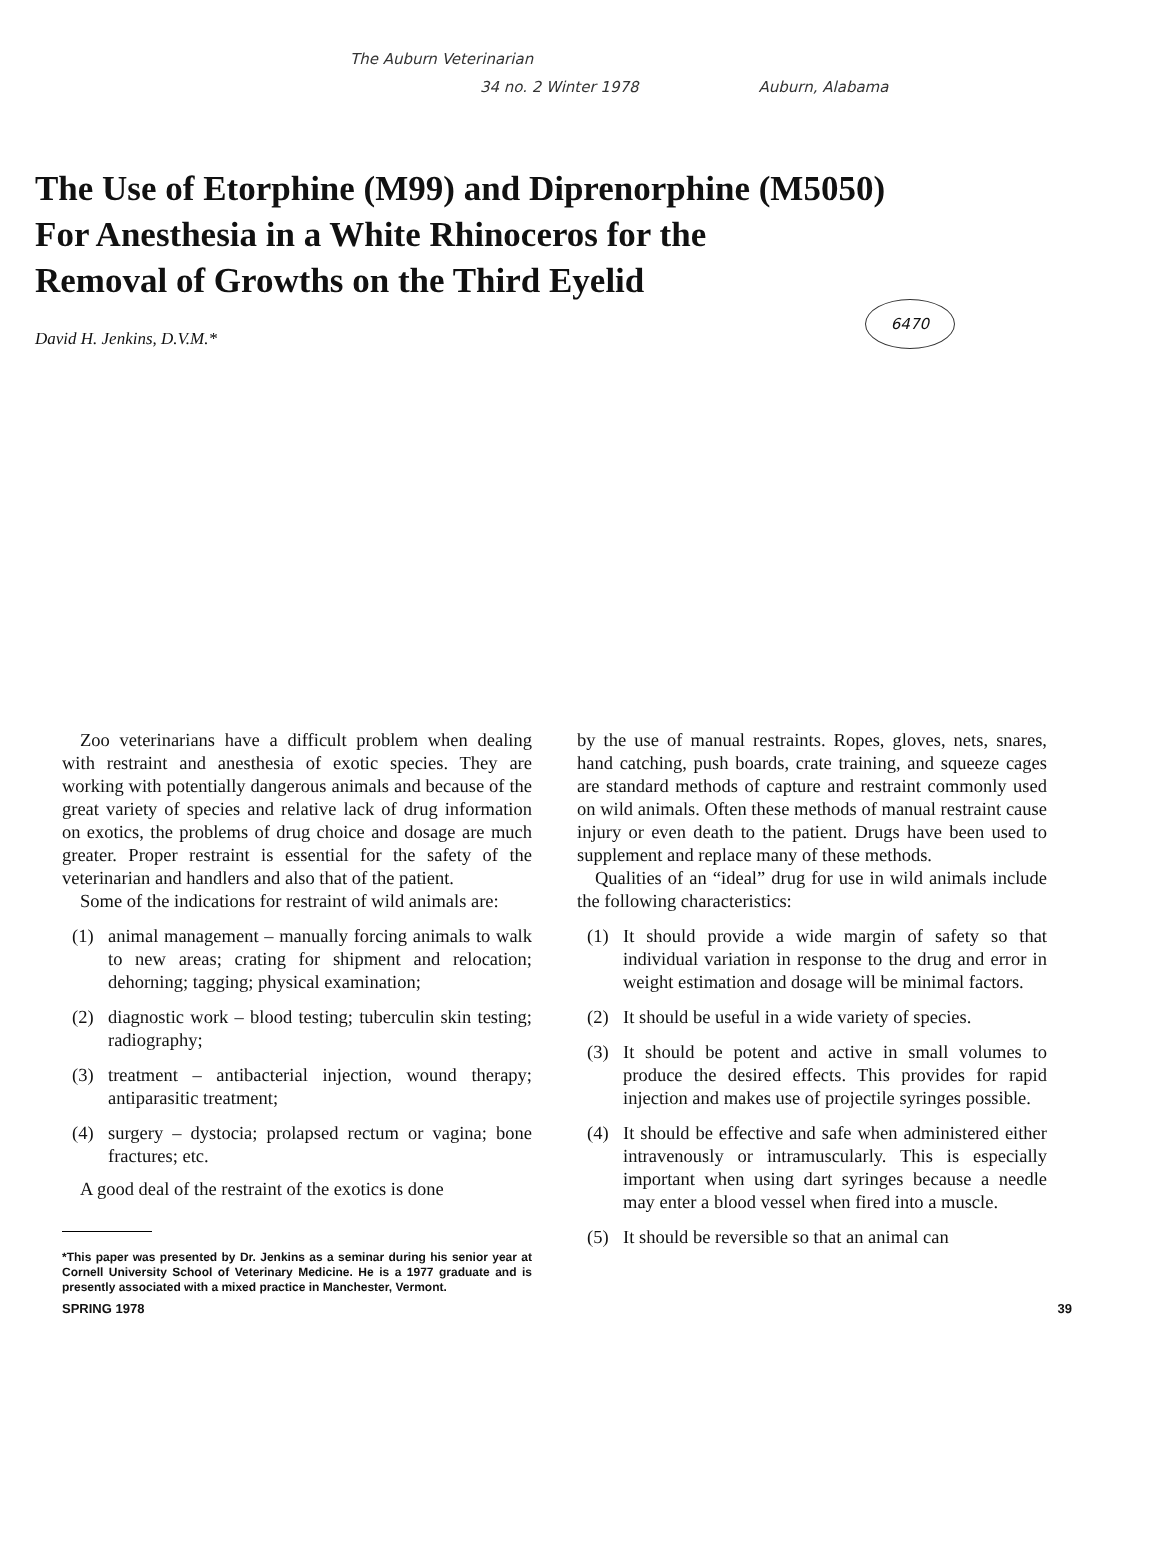The Auburn Veterinarian
34 no. 2 Winter 1978 Auburn, Alabama
The Use of Etorphine (M99) and Diprenorphine (M5050)
For Anesthesia in a White Rhinoceros for the
Removal of Growths on the Third Eyelid
David H. Jenkins, D.V.M.* 6470
Zoo veterinarians have a difficult problem when dealing with restraint and anesthesia of exotic species. They are working with potentially dangerous animals and because of the great variety of species and relative lack of drug information on exotics, the problems of drug choice and dosage are much greater. Proper restraint is essential for the safety of the veterinarian and handlers and also that of the patient.
Some of the indications for restraint of wild animals are:
(1) animal management – manually forcing animals to walk to new areas; crating for shipment and relocation; dehorning; tagging; physical examination;
(2) diagnostic work – blood testing; tuberculin skin testing; radiography;
(3) treatment – antibacterial injection, wound therapy; antiparasitic treatment;
(4) surgery – dystocia; prolapsed rectum or vagina; bone fractures; etc.
A good deal of the restraint of the exotics is done
*This paper was presented by Dr. Jenkins as a seminar during his senior year at Cornell University School of Veterinary Medicine. He is a 1977 graduate and is presently associated with a mixed practice in Manchester, Vermont.
by the use of manual restraints. Ropes, gloves, nets, snares, hand catching, push boards, crate training, and squeeze cages are standard methods of capture and restraint commonly used on wild animals. Often these methods of manual restraint cause injury or even death to the patient. Drugs have been used to supplement and replace many of these methods.
Qualities of an “ideal” drug for use in wild animals include the following characteristics:
(1) It should provide a wide margin of safety so that individual variation in response to the drug and error in weight estimation and dosage will be minimal factors.
(2) It should be useful in a wide variety of species.
(3) It should be potent and active in small volumes to produce the desired effects. This provides for rapid injection and makes use of projectile syringes possible.
(4) It should be effective and safe when administered either intravenously or intramuscularly. This is especially important when using dart syringes because a needle may enter a blood vessel when fired into a muscle.
(5) It should be reversible so that an animal can
SPRING 1978 39